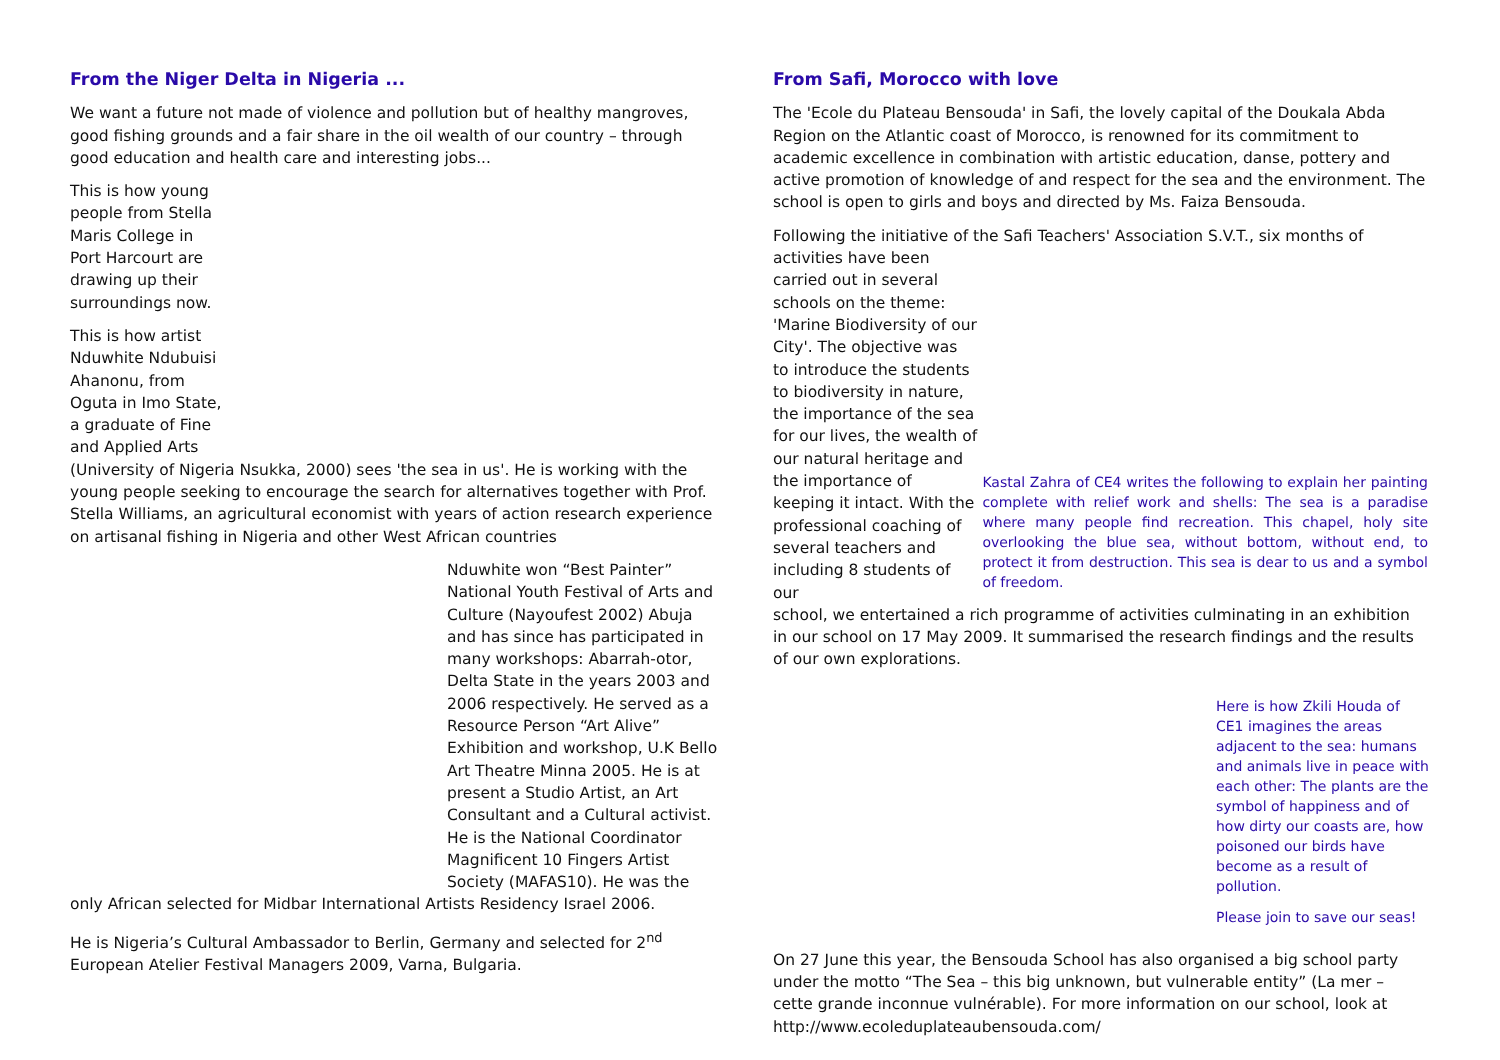From the Niger Delta in Nigeria ...
We want a future not made of violence and pollution but of healthy mangroves, good fishing grounds and a fair share in the oil wealth of our country – through good education and health care and interesting jobs...
This is how young people from Stella Maris College in Port Harcourt are drawing up their surroundings now.
This is how artist Nduwhite Ndubuisi Ahanonu, from Oguta in Imo State, a graduate of Fine and Applied Arts
(University of Nigeria Nsukka, 2000) sees 'the sea in us'. He is working with the young people seeking to encourage the search for alternatives together with Prof. Stella Williams, an agricultural economist with years of action research experience on artisanal fishing in Nigeria and other West African countries
Nduwhite won “Best Painter” National Youth Festival of Arts and Culture (Nayoufest 2002) Abuja and has since has participated in many workshops: Abarrah-otor, Delta State in the years 2003 and 2006 respectively. He served as a Resource Person “Art Alive” Exhibition and workshop, U.K Bello Art Theatre Minna 2005. He is at present a Studio Artist, an Art Consultant and a Cultural activist. He is the National Coordinator Magnificent 10 Fingers Artist Society (MAFAS10). He was the
only African selected for Midbar International Artists Residency Israel 2006.
He is Nigeria’s Cultural Ambassador to Berlin, Germany and selected for 2<sup>nd</sup> European Atelier Festival Managers 2009, Varna, Bulgaria.
From Safi, Morocco with love
The 'Ecole du Plateau Bensouda' in Safi, the lovely capital of the Doukala Abda Region on the Atlantic coast of Morocco, is renowned for its commitment to academic excellence in combination with artistic education, danse, pottery and active promotion of knowledge of and respect for the sea and the environment. The school is open to girls and boys and directed by Ms. Faiza Bensouda.
Following the initiative of the Safi Teachers' Association S.V.T., six months of
activities have been carried out in several schools on the theme: 'Marine Biodiversity of our City'. The objective was to introduce the students to biodiversity in nature, the importance of the sea for our lives, the wealth of our natural heritage and the importance of keeping it intact. With the professional coaching of several teachers and including 8 students of our
Kastal Zahra of CE4 writes the following to explain her painting complete with relief work and shells: The sea is a paradise where many people find recreation. This chapel, holy site overlooking the blue sea, without bottom, without end, to protect it from destruction. This sea is dear to us and a symbol of freedom.
school, we entertained a rich programme of activities culminating in an exhibition in our school on 17 May 2009. It summarised the research findings and the results of our own explorations.
Here is how Zkili Houda of CE1 imagines the areas adjacent to the sea: humans and animals live in peace with each other: The plants are the symbol of happiness and of how dirty our coasts are, how poisoned our birds have become as a result of pollution.
Please join to save our seas!
On 27 June this year, the Bensouda School has also organised a big school party under the motto “The Sea – this big unknown, but vulnerable entity” (La mer – cette grande inconnue vulnérable). For more information on our school, look at http://www.ecoleduplateaubensouda.com/